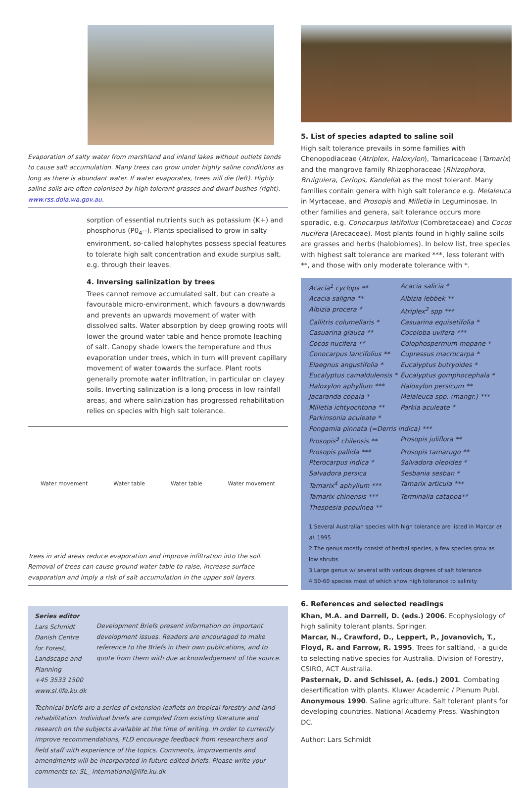Evaporation of salty water from marshland and inland lakes without outlets tends to cause salt accumulation. Many trees can grow under highly saline conditions as long as there is abundant water. If water evaporates, trees will die (left). Highly saline soils are often colonised by high tolerant grasses and dwarf bushes (right). www.rss.dola.wa.gov.au.
sorption of essential nutrients such as potassium (K+) and phosphorus (P0<sub>4</sub>--). Plants specialised to grow in salty environment, so-called halophytes possess special features to tolerate high salt concentration and exude surplus salt, e.g. through their leaves.
4. Inversing salinization by trees
Trees cannot remove accumulated salt, but can create a favourable micro-environment, which favours a downwards and prevents an upwards movement of water with dissolved salts. Water absorption by deep growing roots will lower the ground water table and hence promote leaching of salt. Canopy shade lowers the temperature and thus evaporation under trees, which in turn will prevent capillary movement of water towards the surface. Plant roots generally promote water infiltration, in particular on clayey soils. Inverting salinization is a long process in low rainfall areas, and where salinization has progressed rehabilitation relies on species with high salt tolerance.
Water movement Water table Water table Water movement
Trees in arid areas reduce evaporation and improve infiltration into the soil. Removal of trees can cause ground water table to raise, increase surface evaporation and imply a risk of salt accumulation in the upper soil layers.
Series editor
Lars Schmidt
Danish Centre for Forest, Landscape and Planning
+45 3533 1500
www.sl.life.ku.dk
Development Briefs present information on important development issues. Readers are encouraged to make reference to the Briefs in their own publications, and to quote from them with due acknowledgement of the source.
Technical briefs are a series of extension leaflets on tropical forestry and land rehabilitation. Individual briefs are compiled from existing literature and research on the subjects available at the time of writing. In order to currently improve recommendations, FLD encourage feedback from researchers and field staff with experience of the topics. Comments, improvements and amendments will be incorporated in future edited briefs. Please write your comments to: SL_ international@life.ku.dk
5. List of species adapted to saline soil
High salt tolerance prevails in some families with Chenopodiaceae (Atriplex, Haloxylon), Tamaricaceae (Tamarix) and the mangrove family Rhizophoraceae (Rhizophora, Bruiguiera, Ceriops, Kandelia) as the most tolerant. Many families contain genera with high salt tolerance e.g. Melaleuca in Myrtaceae, and Prosopis and Milletia in Leguminosae. In other families and genera, salt tolerance occurs more sporadic, e.g. Conocarpus latifolius (Combretaceae) and Cocos nucifera (Arecaceae). Most plants found in highly saline soils are grasses and herbs (halobiomes). In below list, tree species with highest salt tolerance are marked ***, less tolerant with **, and those with only moderate tolerance with *.
Acacia<sup>1</sup> cyclops ** Acacia salicia * Acacia saligna ** Albizia lebbek ** Albizia procera * Atriplex<sup>2</sup> spp *** Callitris columellaris * Casuarina equisetifolia * Casuarina glauca ** Cocoloba uvifera *** Cocos nucifera ** Colophospermum mopane * Conocarpus lancifolius ** Cupressus macrocarpa * Elaegnus angustifolia * Eucalyptus butryoides * Eucalyptus camaldulensis * Eucalyptus gomphocephala * Haloxylon aphyllum *** Haloxylon persicum ** Jacaranda copaia * Melaleuca spp. (mangr.) *** Milletia ichtyochtona ** Parkia aculeate * Parkinsonia aculeate * Pongamia pinnata (=Derris indica) *** Prosopis<sup>3</sup> chilensis ** Prosopis juliflora ** Prosopis pallida *** Prosopis tamarugo ** Pterocarpus indica * Salvadora oleoides * Salvadora persica Sesbania sesban * Tamarix<sup>4</sup> aphyllum *** Tamarix articula *** Tamarix chinensis *** Terminalia catappa** Thespesia populnea **
1 Several Australian species with high tolerance are listed in Marcar et al. 1995
2 The genus mostly consist of herbal species, a few species grow as low shrubs
3 Large genus w/ several with various degrees of salt tolerance
4 50-60 species most of which show high tolerance to salinity
6. References and selected readings
Khan, M.A. and Darrell, D. (eds.) 2006. Ecophysiology of high salinity tolerant plants. Springer.
Marcar, N., Crawford, D., Leppert, P., Jovanovich, T., Floyd, R. and Farrow, R. 1995. Trees for saltland, - a guide to selecting native species for Australia. Division of Forestry, CSIRO, ACT Australia.
Pasternak, D. and Schissel, A. (eds.) 2001. Combating desertification with plants. Kluwer Academic / Plenum Publ.
Anonymous 1990. Saline agriculture. Salt tolerant plants for developing countries. National Academy Press. Washington DC.
Author: Lars Schmidt